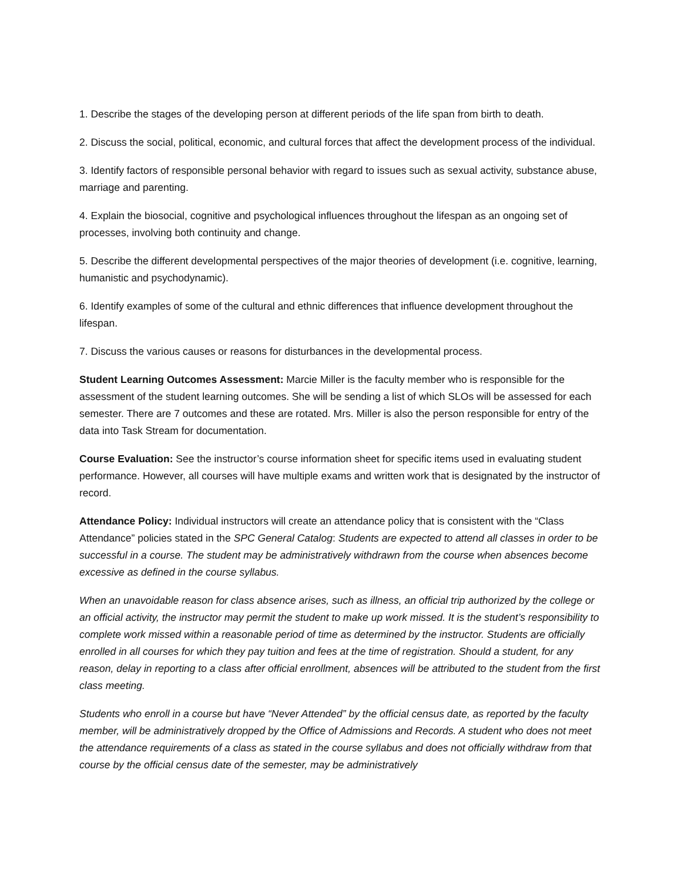1. Describe the stages of the developing person at different periods of the life span from birth to death.
2. Discuss the social, political, economic, and cultural forces that affect the development process of the individual.
3. Identify factors of responsible personal behavior with regard to issues such as sexual activity, substance abuse, marriage and parenting.
4. Explain the biosocial, cognitive and psychological influences throughout the lifespan as an ongoing set of processes, involving both continuity and change.
5. Describe the different developmental perspectives of the major theories of development (i.e. cognitive, learning, humanistic and psychodynamic).
6. Identify examples of some of the cultural and ethnic differences that influence development throughout the lifespan.
7. Discuss the various causes or reasons for disturbances in the developmental process.
Student Learning Outcomes Assessment: Marcie Miller is the faculty member who is responsible for the assessment of the student learning outcomes. She will be sending a list of which SLOs will be assessed for each semester. There are 7 outcomes and these are rotated. Mrs. Miller is also the person responsible for entry of the data into Task Stream for documentation.
Course Evaluation: See the instructor’s course information sheet for specific items used in evaluating student performance. However, all courses will have multiple exams and written work that is designated by the instructor of record.
Attendance Policy: Individual instructors will create an attendance policy that is consistent with the “Class Attendance” policies stated in the SPC General Catalog: Students are expected to attend all classes in order to be successful in a course. The student may be administratively withdrawn from the course when absences become excessive as defined in the course syllabus.
When an unavoidable reason for class absence arises, such as illness, an official trip authorized by the college or an official activity, the instructor may permit the student to make up work missed. It is the student’s responsibility to complete work missed within a reasonable period of time as determined by the instructor. Students are officially enrolled in all courses for which they pay tuition and fees at the time of registration. Should a student, for any reason, delay in reporting to a class after official enrollment, absences will be attributed to the student from the first class meeting.
Students who enroll in a course but have “Never Attended” by the official census date, as reported by the faculty member, will be administratively dropped by the Office of Admissions and Records. A student who does not meet the attendance requirements of a class as stated in the course syllabus and does not officially withdraw from that course by the official census date of the semester, may be administratively